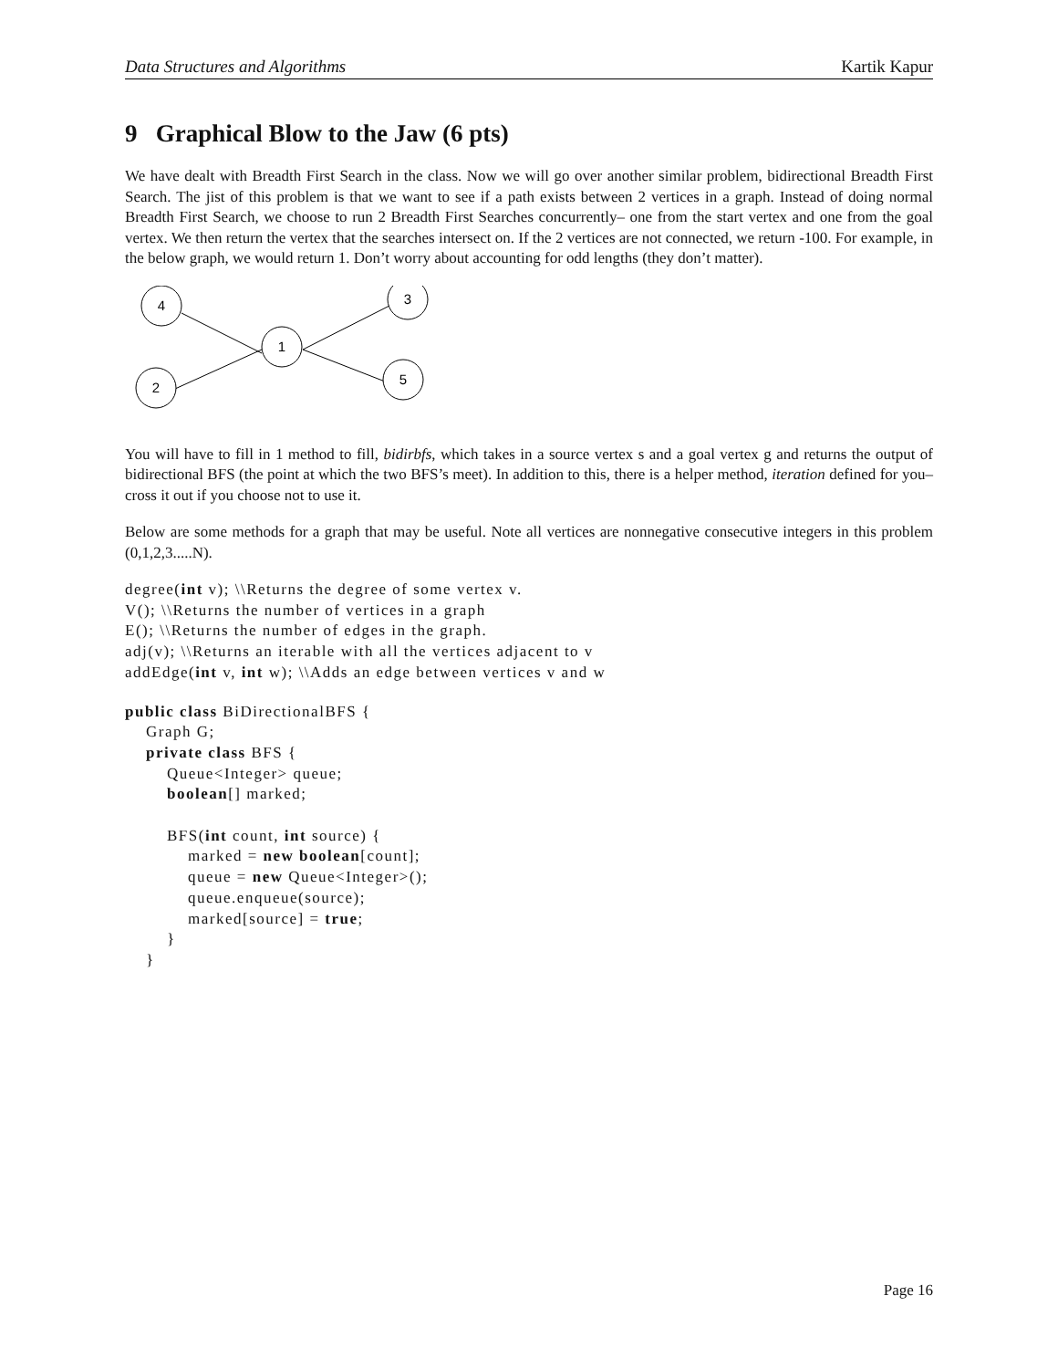Data Structures and Algorithms Kartik Kapur
9 Graphical Blow to the Jaw (6 pts)
We have dealt with Breadth First Search in the class. Now we will go over another similar problem, bidirectional Breadth First Search. The jist of this problem is that we want to see if a path exists between 2 vertices in a graph. Instead of doing normal Breadth First Search, we choose to run 2 Breadth First Searches concurrently– one from the start vertex and one from the goal vertex. We then return the vertex that the searches intersect on. If the 2 vertices are not connected, we return -100. For example, in the below graph, we would return 1. Don’t worry about accounting for odd lengths (they don’t matter).
4
3
1
2
5
You will have to fill in 1 method to fill, bidirbfs, which takes in a source vertex s and a goal vertex g and returns the output of bidirectional BFS (the point at which the two BFS’s meet). In addition to this, there is a helper method, iteration defined for you– cross it out if you choose not to use it.
Below are some methods for a graph that may be useful. Note all vertices are nonnegative consecutive integers in this problem (0,1,2,3.....N).
degree(int v); \\Returns the degree of some vertex v.
V(); \\Returns the number of vertices in a graph
E(); \\Returns the number of edges in the graph.
adj(v); \\Returns an iterable with all the vertices adjacent to v
addEdge(int v, int w); \\Adds an edge between vertices v and w
public class BiDirectionalBFS {
    Graph G;
    private class BFS {
        Queue<Integer> queue;
        boolean[] marked;

        BFS(int count, int source) {
            marked = new boolean[count];
            queue = new Queue<Integer>();
            queue.enqueue(source);
            marked[source] = true;
        }
    }
Page 16